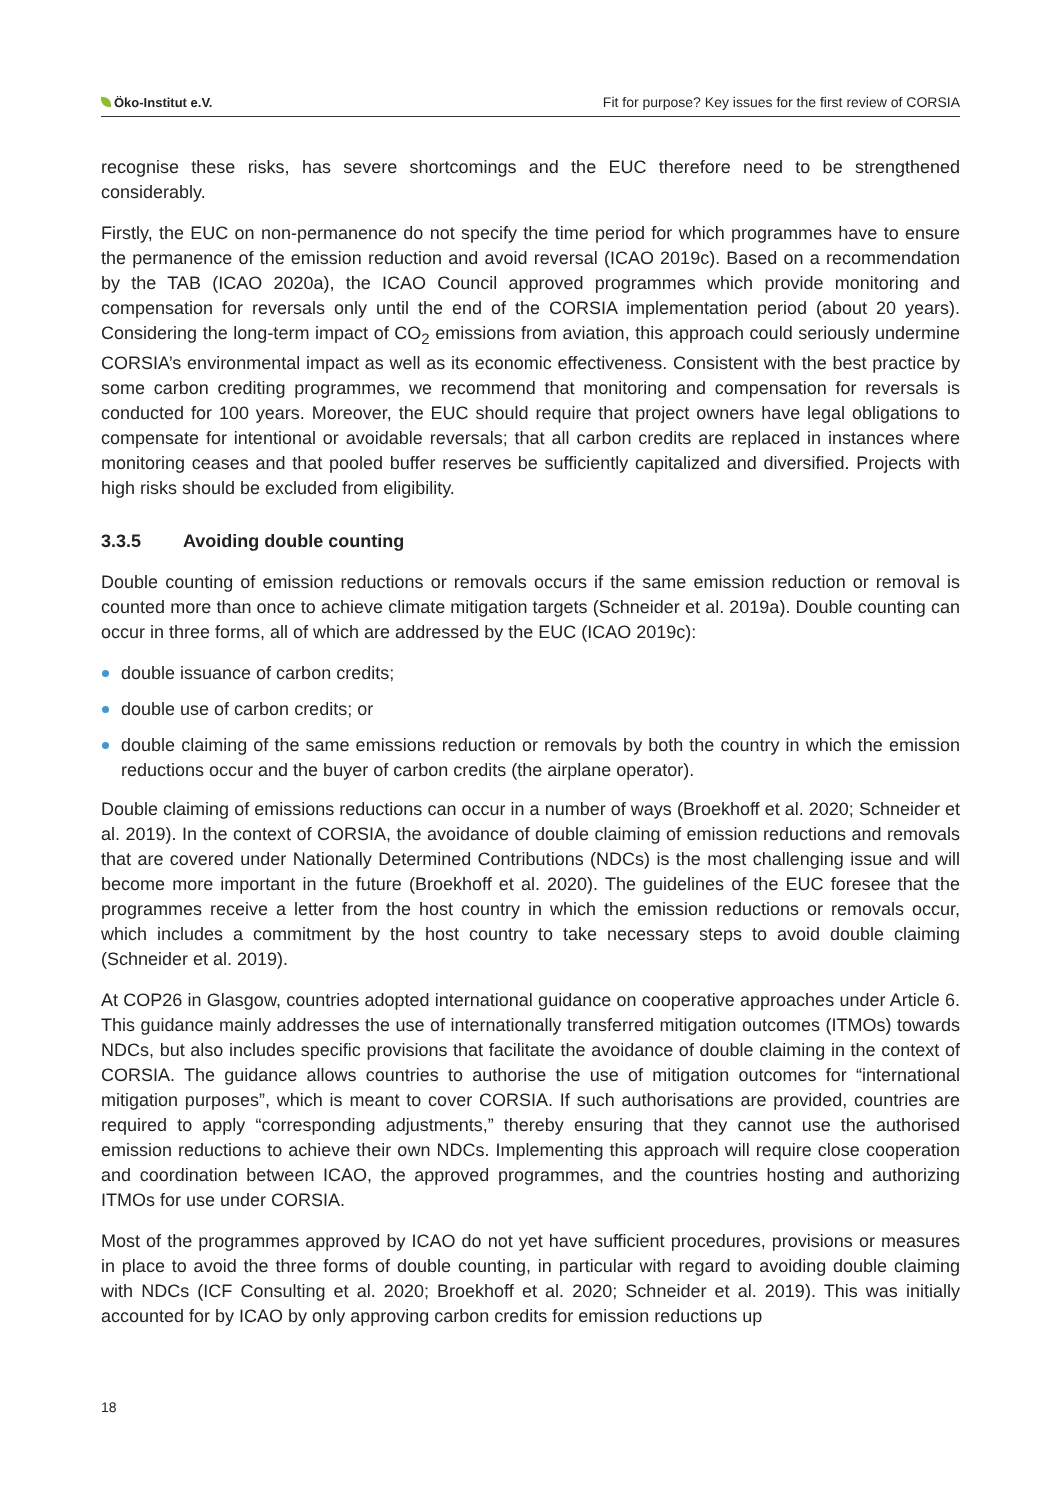Öko-Institut e.V.
Fit for purpose? Key issues for the first review of CORSIA
recognise these risks, has severe shortcomings and the EUC therefore need to be strengthened considerably.
Firstly, the EUC on non-permanence do not specify the time period for which programmes have to ensure the permanence of the emission reduction and avoid reversal (ICAO 2019c). Based on a recommendation by the TAB (ICAO 2020a), the ICAO Council approved programmes which provide monitoring and compensation for reversals only until the end of the CORSIA implementation period (about 20 years). Considering the long-term impact of CO<sub>2</sub> emissions from aviation, this approach could seriously undermine CORSIA’s environmental impact as well as its economic effectiveness. Consistent with the best practice by some carbon crediting programmes, we recommend that monitoring and compensation for reversals is conducted for 100 years. Moreover, the EUC should require that project owners have legal obligations to compensate for intentional or avoidable reversals; that all carbon credits are replaced in instances where monitoring ceases and that pooled buffer reserves be sufficiently capitalized and diversified. Projects with high risks should be excluded from eligibility.
3.3.5 Avoiding double counting
Double counting of emission reductions or removals occurs if the same emission reduction or removal is counted more than once to achieve climate mitigation targets (Schneider et al. 2019a). Double counting can occur in three forms, all of which are addressed by the EUC (ICAO 2019c):
double issuance of carbon credits;
double use of carbon credits; or
double claiming of the same emissions reduction or removals by both the country in which the emission reductions occur and the buyer of carbon credits (the airplane operator).
Double claiming of emissions reductions can occur in a number of ways (Broekhoff et al. 2020; Schneider et al. 2019). In the context of CORSIA, the avoidance of double claiming of emission reductions and removals that are covered under Nationally Determined Contributions (NDCs) is the most challenging issue and will become more important in the future (Broekhoff et al. 2020). The guidelines of the EUC foresee that the programmes receive a letter from the host country in which the emission reductions or removals occur, which includes a commitment by the host country to take necessary steps to avoid double claiming (Schneider et al. 2019).
At COP26 in Glasgow, countries adopted international guidance on cooperative approaches under Article 6. This guidance mainly addresses the use of internationally transferred mitigation outcomes (ITMOs) towards NDCs, but also includes specific provisions that facilitate the avoidance of double claiming in the context of CORSIA. The guidance allows countries to authorise the use of mitigation outcomes for “international mitigation purposes”, which is meant to cover CORSIA. If such authorisations are provided, countries are required to apply “corresponding adjustments,” thereby ensuring that they cannot use the authorised emission reductions to achieve their own NDCs. Implementing this approach will require close cooperation and coordination between ICAO, the approved programmes, and the countries hosting and authorizing ITMOs for use under CORSIA.
Most of the programmes approved by ICAO do not yet have sufficient procedures, provisions or measures in place to avoid the three forms of double counting, in particular with regard to avoiding double claiming with NDCs (ICF Consulting et al. 2020; Broekhoff et al. 2020; Schneider et al. 2019). This was initially accounted for by ICAO by only approving carbon credits for emission reductions up
18